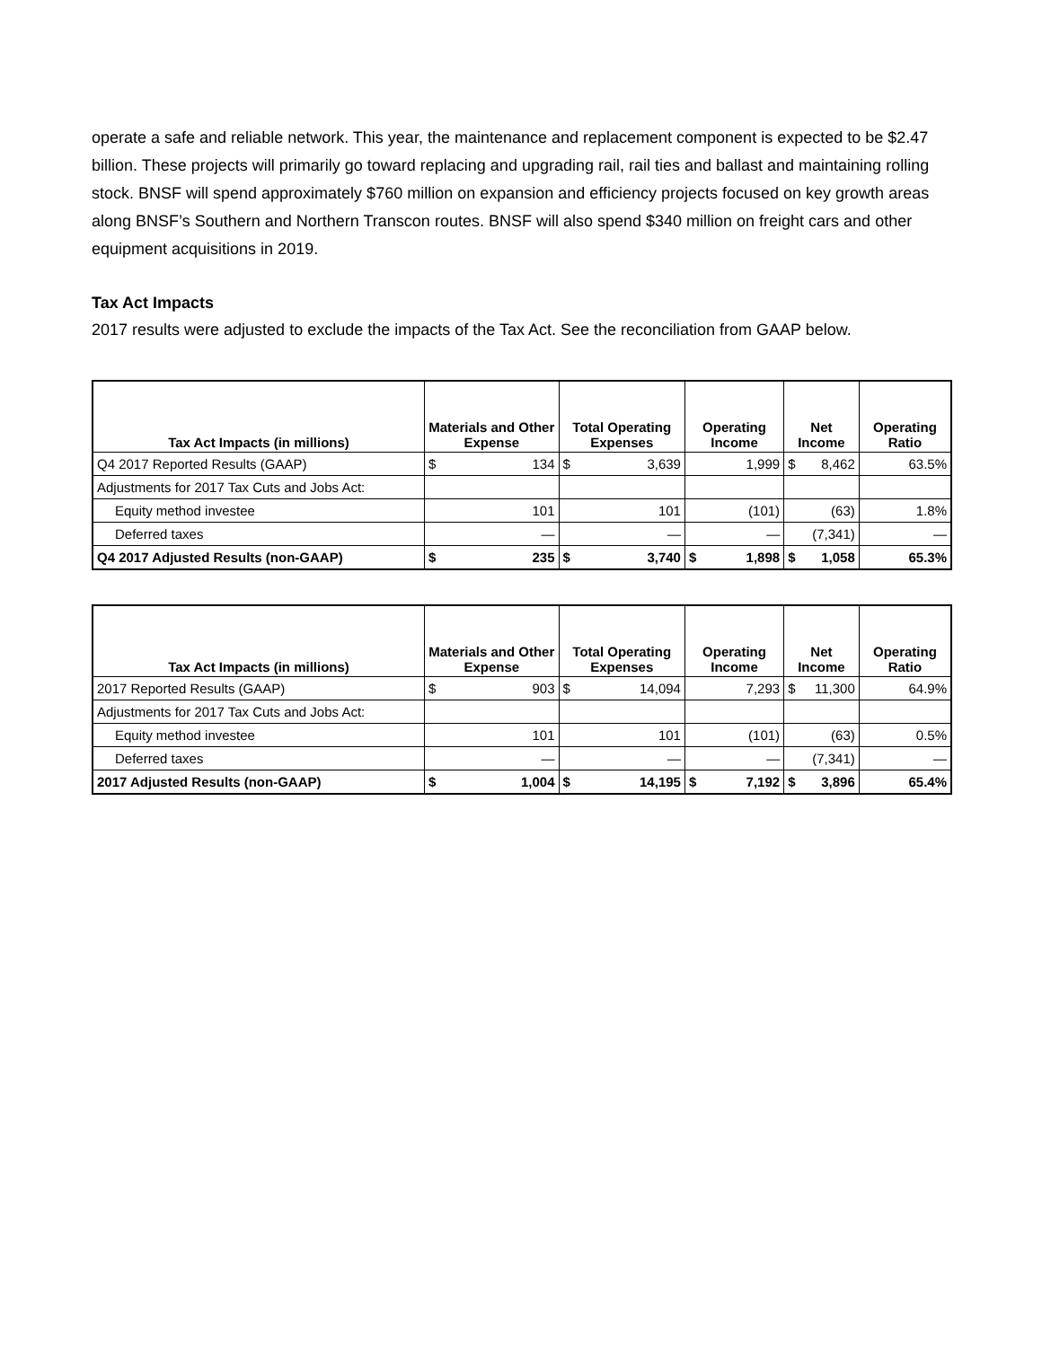operate a safe and reliable network. This year, the maintenance and replacement component is expected to be $2.47 billion. These projects will primarily go toward replacing and upgrading rail, rail ties and ballast and maintaining rolling stock. BNSF will spend approximately $760 million on expansion and efficiency projects focused on key growth areas along BNSF’s Southern and Northern Transcon routes. BNSF will also spend $340 million on freight cars and other equipment acquisitions in 2019.
Tax Act Impacts
2017 results were adjusted to exclude the impacts of the Tax Act. See the reconciliation from GAAP below.
| Tax Act Impacts (in millions) | Materials and Other Expense | | Total Operating Expenses | | Operating Income | | Net Income | | Operating Ratio |
| --- | --- | --- | --- | --- | --- | --- | --- | --- | --- |
| Q4 2017 Reported Results (GAAP) | $ | 134 | $ | 3,639 | | 1,999 | $ | 8,462 | 63.5% |
| Adjustments for 2017 Tax Cuts and Jobs Act: | | | | | | | | | |
| Equity method investee | | 101 | | 101 | | (101) | | (63) | 1.8% |
| Deferred taxes | | — | | — | | — | | (7,341) | — |
| Q4 2017 Adjusted Results (non-GAAP) | $ | 235 | $ | 3,740 | $ | 1,898 | $ | 1,058 | 65.3% |
| Tax Act Impacts (in millions) | Materials and Other Expense | | Total Operating Expenses | | Operating Income | | Net Income | | Operating Ratio |
| --- | --- | --- | --- | --- | --- | --- | --- | --- | --- |
| 2017 Reported Results (GAAP) | $ | 903 | $ | 14,094 | | 7,293 | $ | 11,300 | 64.9% |
| Adjustments for 2017 Tax Cuts and Jobs Act: | | | | | | | | | |
| Equity method investee | | 101 | | 101 | | (101) | | (63) | 0.5% |
| Deferred taxes | | — | | — | | — | | (7,341) | — |
| 2017 Adjusted Results (non-GAAP) | $ | 1,004 | $ | 14,195 | $ | 7,192 | $ | 3,896 | 65.4% |